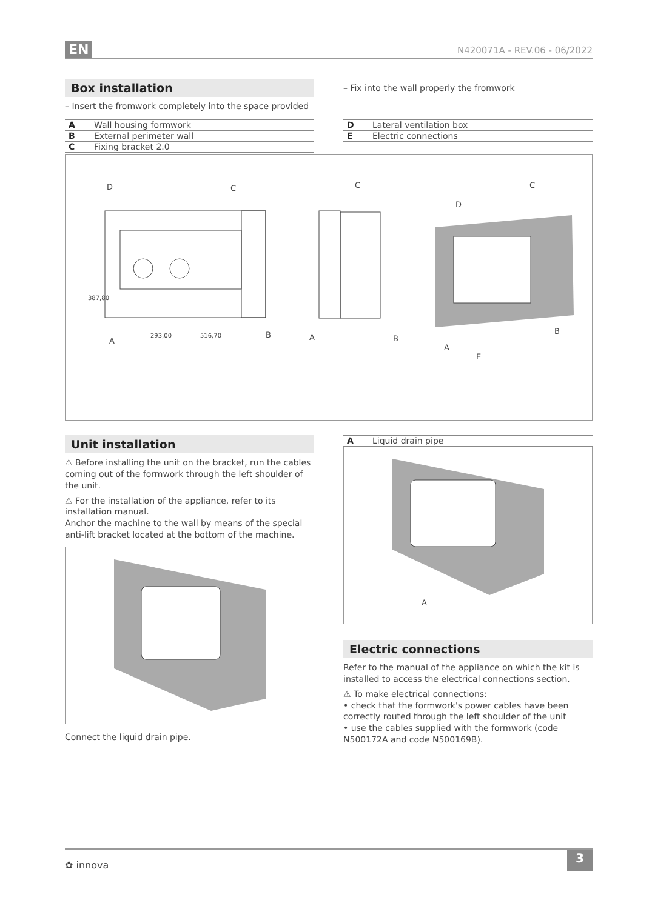EN N420071A - REV.06 - 06/2022
Box installation
– Insert the fromwork completely into the space provided
– Fix into the wall properly the fromwork
| A | Wall housing formwork |
| B | External perimeter wall |
| C | Fixing bracket 2.0 |
| D | Lateral ventilation box |
| E | Electric connections |
D
C
A
B
293,00
516,70
387,80
C
A
B
C
D
A
B
E
Unit installation
⚠ Before installing the unit on the bracket, run the cables coming out of the formwork through the left shoulder of the unit.
⚠ For the installation of the appliance, refer to its installation manual.
Anchor the machine to the wall by means of the special anti-lift bracket located at the bottom of the machine.
Connect the liquid drain pipe.
| A | Liquid drain pipe |
A
Electric connections
Refer to the manual of the appliance on which the kit is installed to access the electrical connections section.
⚠ To make electrical connections:
• check that the formwork's power cables have been correctly routed through the left shoulder of the unit
• use the cables supplied with the formwork (code N500172A and code N500169B).
✿ innova 3